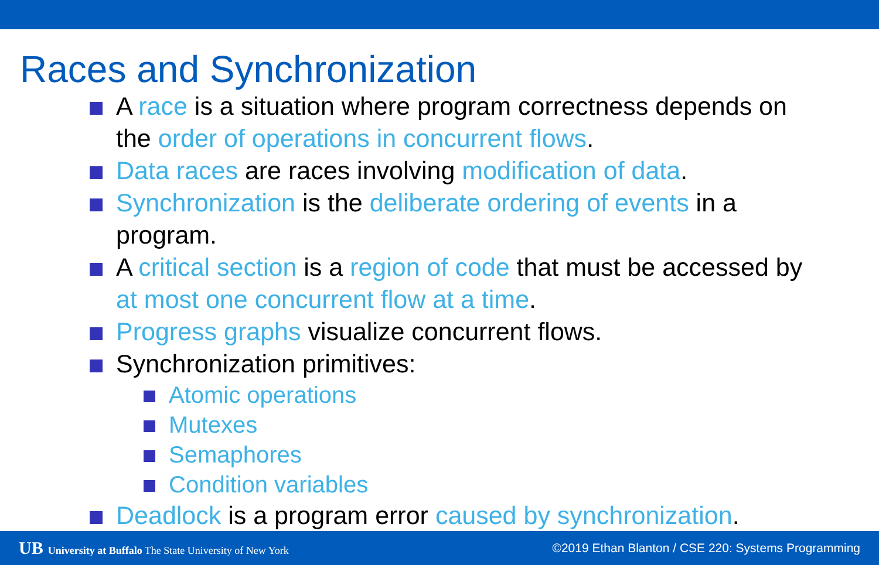Races and Synchronization
A race is a situation where program correctness depends on the order of operations in concurrent flows.
Data races are races involving modification of data.
Synchronization is the deliberate ordering of events in a program.
A critical section is a region of code that must be accessed by at most one concurrent flow at a time.
Progress graphs visualize concurrent flows.
Synchronization primitives:
Atomic operations
Mutexes
Semaphores
Condition variables
Deadlock is a program error caused by synchronization.
UB University at Buffalo The State University of New York ©2019 Ethan Blanton / CSE 220: Systems Programming